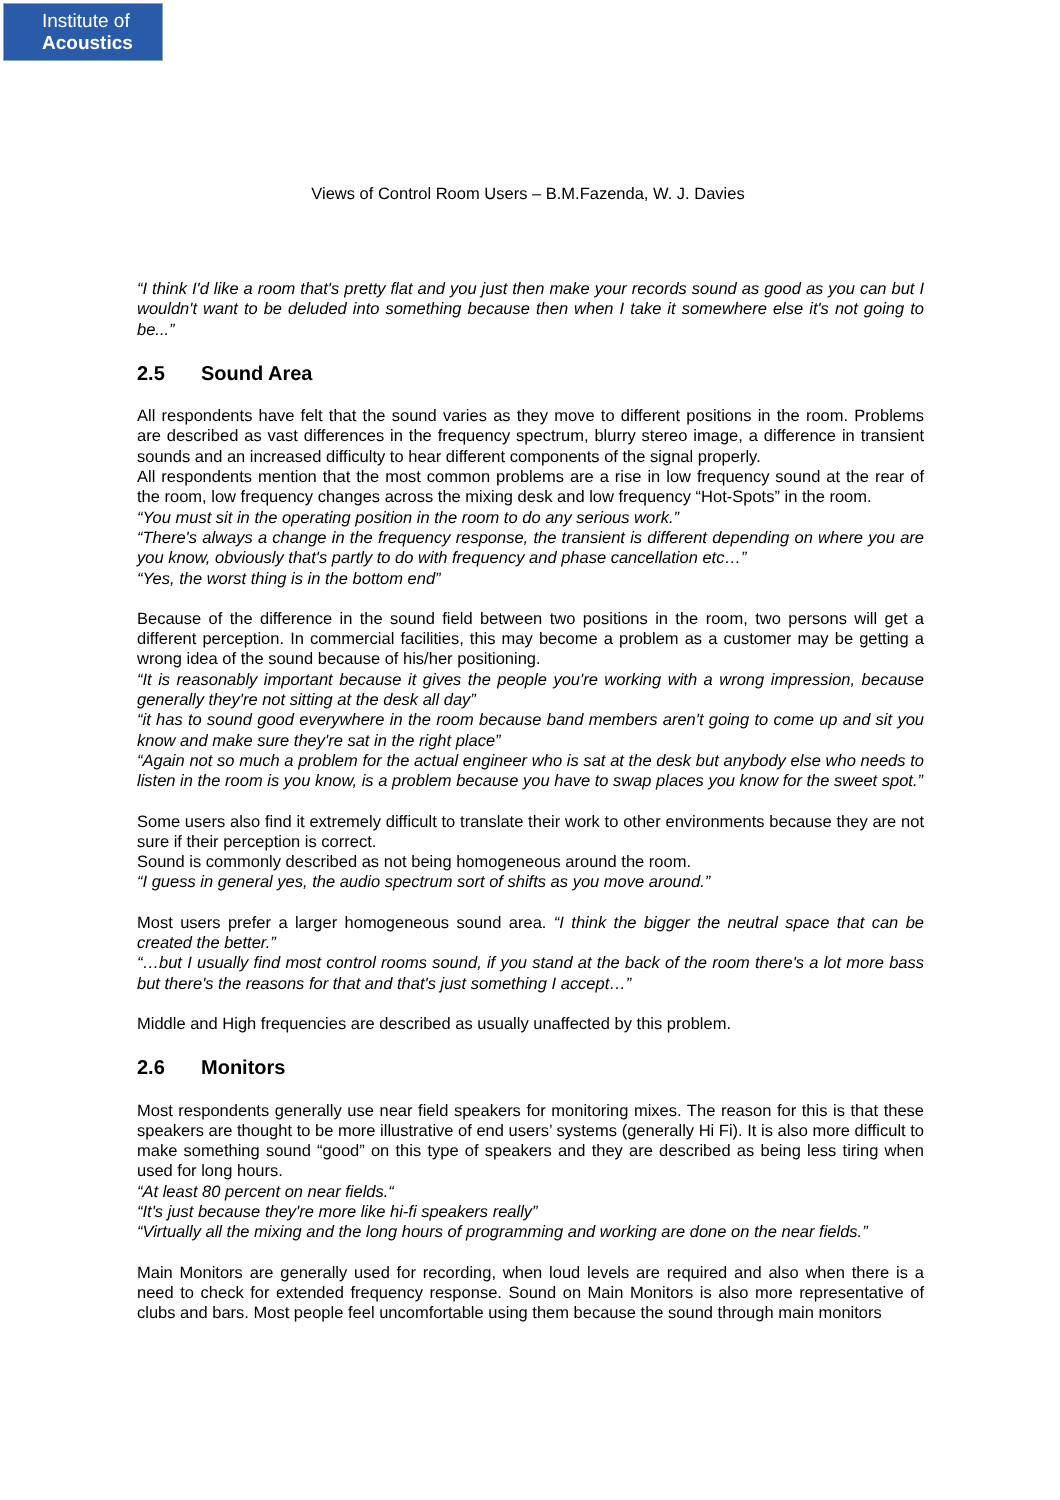Institute of
Acoustics
Views of Control Room Users – B.M.Fazenda, W. J. Davies
“I think I'd like a room that's pretty flat and you just then make your records sound as good as you can but I wouldn't want to be deluded into something because then when I take it somewhere else it's not going to be...”
2.5 Sound Area
All respondents have felt that the sound varies as they move to different positions in the room. Problems are described as vast differences in the frequency spectrum, blurry stereo image, a difference in transient sounds and an increased difficulty to hear different components of the signal properly.
All respondents mention that the most common problems are a rise in low frequency sound at the rear of the room, low frequency changes across the mixing desk and low frequency “Hot-Spots” in the room.
“You must sit in the operating position in the room to do any serious work.”
“There's always a change in the frequency response, the transient is different depending on where you are you know, obviously that's partly to do with frequency and phase cancellation etc…”
“Yes, the worst thing is in the bottom end”
Because of the difference in the sound field between two positions in the room, two persons will get a different perception. In commercial facilities, this may become a problem as a customer may be getting a wrong idea of the sound because of his/her positioning.
“It is reasonably important because it gives the people you're working with a wrong impression, because generally they're not sitting at the desk all day”
“it has to sound good everywhere in the room because band members aren't going to come up and sit you know and make sure they're sat in the right place”
“Again not so much a problem for the actual engineer who is sat at the desk but anybody else who needs to listen in the room is you know, is a problem because you have to swap places you know for the sweet spot.”
Some users also find it extremely difficult to translate their work to other environments because they are not sure if their perception is correct.
Sound is commonly described as not being homogeneous around the room.
“I guess in general yes, the audio spectrum sort of shifts as you move around.”
Most users prefer a larger homogeneous sound area. “I think the bigger the neutral space that can be created the better.”
“…but I usually find most control rooms sound, if you stand at the back of the room there's a lot more bass but there's the reasons for that and that's just something I accept…”
Middle and High frequencies are described as usually unaffected by this problem.
2.6 Monitors
Most respondents generally use near field speakers for monitoring mixes. The reason for this is that these speakers are thought to be more illustrative of end users’ systems (generally Hi Fi). It is also more difficult to make something sound “good” on this type of speakers and they are described as being less tiring when used for long hours.
“At least 80 percent on near fields.“
“It's just because they're more like hi-fi speakers really”
“Virtually all the mixing and the long hours of programming and working are done on the near fields.”
Main Monitors are generally used for recording, when loud levels are required and also when there is a need to check for extended frequency response. Sound on Main Monitors is also more representative of clubs and bars. Most people feel uncomfortable using them because the sound through main monitors